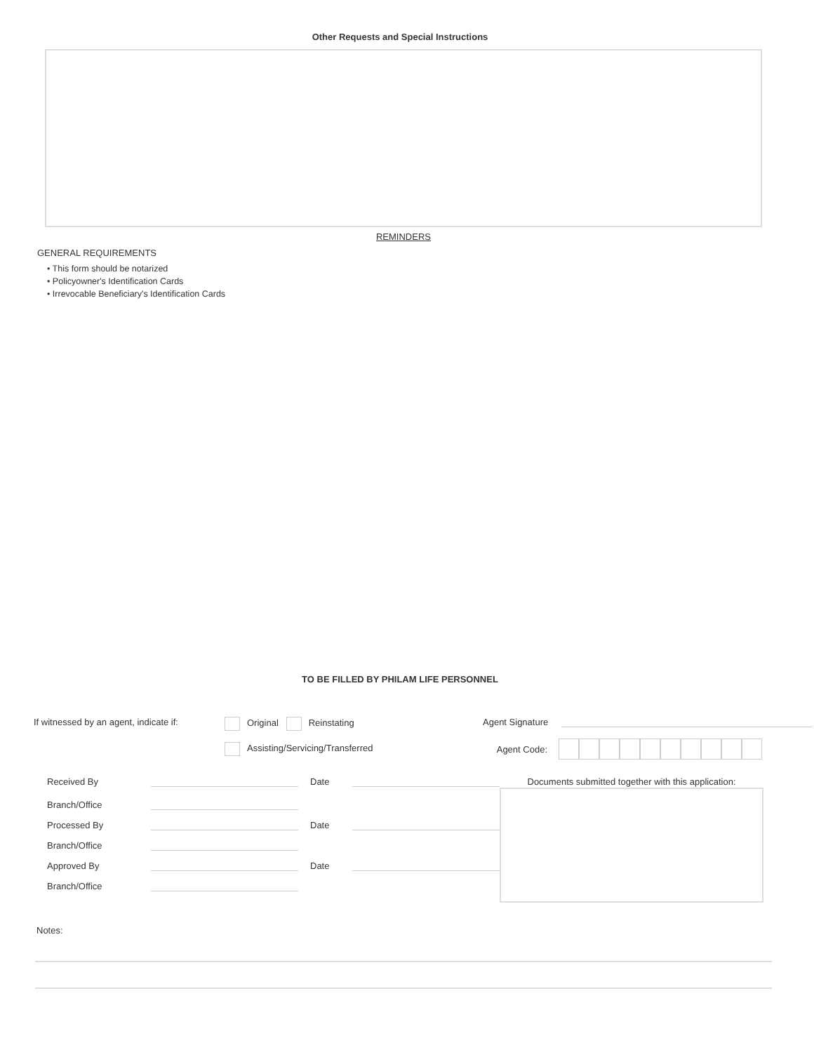Other Requests and Special Instructions
REMINDERS
GENERAL REQUIREMENTS
• This form should be notarized
• Policyowner's Identification Cards
• Irrevocable Beneficiary's Identification Cards
TO BE FILLED BY PHILAM LIFE PERSONNEL
If witnessed by an agent, indicate if:
Original Reinstating
Assisting/Servicing/Transferred
Agent Signature
Agent Code:
Received By Date
Branch/Office
Processed By Date
Branch/Office
Approved By Date
Branch/Office
Documents submitted together with this application:
Notes: